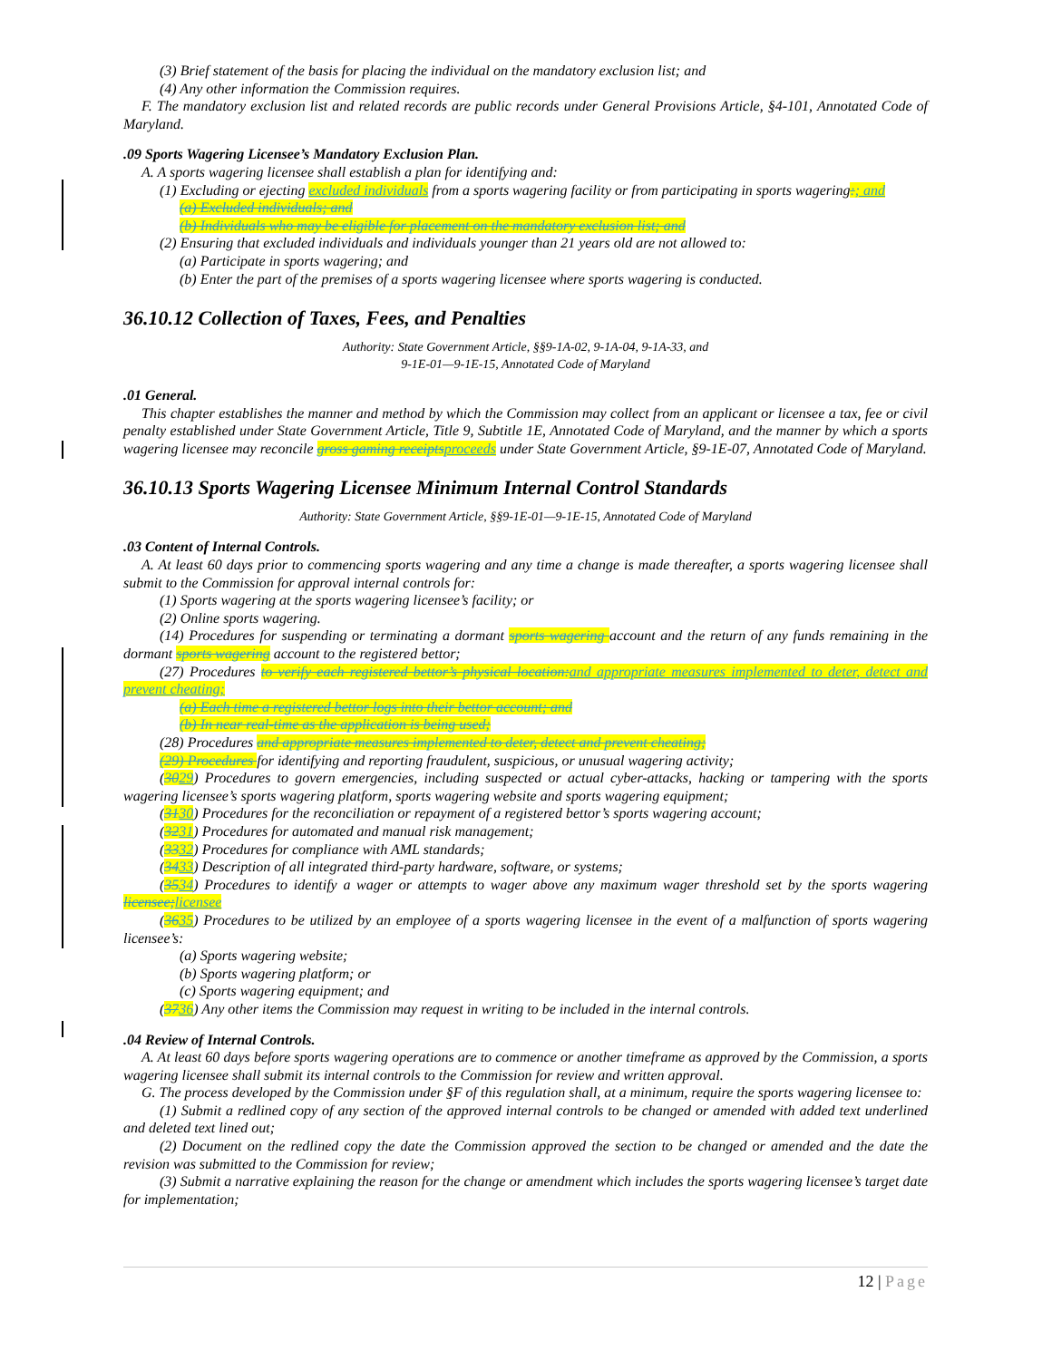(3) Brief statement of the basis for placing the individual on the mandatory exclusion list; and
(4) Any other information the Commission requires.
F. The mandatory exclusion list and related records are public records under General Provisions Article, §4-101, Annotated Code of Maryland.
.09 Sports Wagering Licensee’s Mandatory Exclusion Plan.
A. A sports wagering licensee shall establish a plan for identifying and:
(1) Excluding or ejecting excluded individuals from a sports wagering facility or from participating in sports wagering:; and
(a) Excluded individuals; and
(b) Individuals who may be eligible for placement on the mandatory exclusion list; and
(2) Ensuring that excluded individuals and individuals younger than 21 years old are not allowed to:
(a) Participate in sports wagering; and
(b) Enter the part of the premises of a sports wagering licensee where sports wagering is conducted.
36.10.12 Collection of Taxes, Fees, and Penalties
Authority: State Government Article, §§9-1A-02, 9-1A-04, 9-1A-33, and
9-1E-01—9-1E-15, Annotated Code of Maryland
.01 General.
This chapter establishes the manner and method by which the Commission may collect from an applicant or licensee a tax, fee or civil penalty established under State Government Article, Title 9, Subtitle 1E, Annotated Code of Maryland, and the manner by which a sports wagering licensee may reconcile gross gaming receipts proceeds under State Government Article, §9-1E-07, Annotated Code of Maryland.
36.10.13 Sports Wagering Licensee Minimum Internal Control Standards
Authority: State Government Article, §§9-1E-01—9-1E-15, Annotated Code of Maryland
.03 Content of Internal Controls.
A. At least 60 days prior to commencing sports wagering and any time a change is made thereafter, a sports wagering licensee shall submit to the Commission for approval internal controls for:
(1) Sports wagering at the sports wagering licensee’s facility; or
(2) Online sports wagering.
(14) Procedures for suspending or terminating a dormant sports wagering account and the return of any funds remaining in the dormant sports wagering account to the registered bettor;
(27) Procedures to verify each registered bettor’s physical location: and appropriate measures implemented to deter, detect and prevent cheating;
(a) Each time a registered bettor logs into their bettor account; and
(b) In near real-time as the application is being used;
(28) Procedures and appropriate measures implemented to deter, detect and prevent cheating;
(29) Procedures for identifying and reporting fraudulent, suspicious, or unusual wagering activity;
(3029) Procedures to govern emergencies, including suspected or actual cyber-attacks, hacking or tampering with the sports wagering licensee’s sports wagering platform, sports wagering website and sports wagering equipment;
(3130) Procedures for the reconciliation or repayment of a registered bettor’s sports wagering account;
(3231) Procedures for automated and manual risk management;
(3332) Procedures for compliance with AML standards;
(3433) Description of all integrated third-party hardware, software, or systems;
(3534) Procedures to identify a wager or attempts to wager above any maximum wager threshold set by the sports wagering licensee; licensee
(3635) Procedures to be utilized by an employee of a sports wagering licensee in the event of a malfunction of sports wagering licensee’s:
(a) Sports wagering website;
(b) Sports wagering platform; or
(c) Sports wagering equipment; and
(3736) Any other items the Commission may request in writing to be included in the internal controls.
.04 Review of Internal Controls.
A. At least 60 days before sports wagering operations are to commence or another timeframe as approved by the Commission, a sports wagering licensee shall submit its internal controls to the Commission for review and written approval.
G. The process developed by the Commission under §F of this regulation shall, at a minimum, require the sports wagering licensee to:
(1) Submit a redlined copy of any section of the approved internal controls to be changed or amended with added text underlined and deleted text lined out;
(2) Document on the redlined copy the date the Commission approved the section to be changed or amended and the date the revision was submitted to the Commission for review;
(3) Submit a narrative explaining the reason for the change or amendment which includes the sports wagering licensee’s target date for implementation;
12 | Page